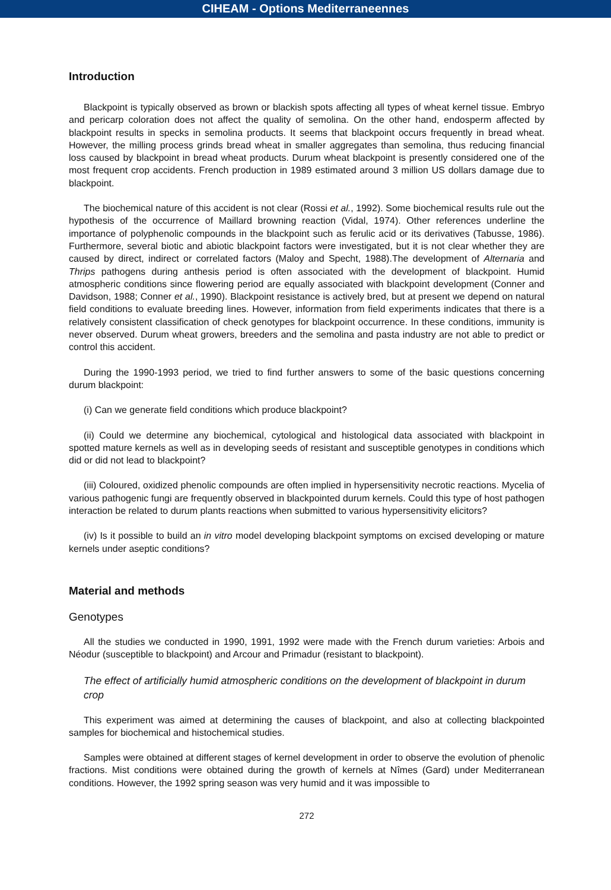CIHEAM - Options Mediterraneennes
Introduction
Blackpoint is typically observed as brown or blackish spots affecting all types of wheat kernel tissue. Embryo and pericarp coloration does not affect the quality of semolina. On the other hand, endosperm affected by blackpoint results in specks in semolina products. It seems that blackpoint occurs frequently in bread wheat. However, the milling process grinds bread wheat in smaller aggregates than semolina, thus reducing financial loss caused by blackpoint in bread wheat products. Durum wheat blackpoint is presently considered one of the most frequent crop accidents. French production in 1989 estimated around 3 million US dollars damage due to blackpoint.
The biochemical nature of this accident is not clear (Rossi et al., 1992). Some biochemical results rule out the hypothesis of the occurrence of Maillard browning reaction (Vidal, 1974). Other references underline the importance of polyphenolic compounds in the blackpoint such as ferulic acid or its derivatives (Tabusse, 1986). Furthermore, several biotic and abiotic blackpoint factors were investigated, but it is not clear whether they are caused by direct, indirect or correlated factors (Maloy and Specht, 1988).The development of Alternaria and Thrips pathogens during anthesis period is often associated with the development of blackpoint. Humid atmospheric conditions since flowering period are equally associated with blackpoint development (Conner and Davidson, 1988; Conner et al., 1990). Blackpoint resistance is actively bred, but at present we depend on natural field conditions to evaluate breeding lines. However, information from field experiments indicates that there is a relatively consistent classification of check genotypes for blackpoint occurrence. In these conditions, immunity is never observed. Durum wheat growers, breeders and the semolina and pasta industry are not able to predict or control this accident.
During the 1990-1993 period, we tried to find further answers to some of the basic questions concerning durum blackpoint:
(i) Can we generate field conditions which produce blackpoint?
(ii) Could we determine any biochemical, cytological and histological data associated with blackpoint in spotted mature kernels as well as in developing seeds of resistant and susceptible genotypes in conditions which did or did not lead to blackpoint?
(iii) Coloured, oxidized phenolic compounds are often implied in hypersensitivity necrotic reactions. Mycelia of various pathogenic fungi are frequently observed in blackpointed durum kernels. Could this type of host pathogen interaction be related to durum plants reactions when submitted to various hypersensitivity elicitors?
(iv) Is it possible to build an in vitro model developing blackpoint symptoms on excised developing or mature kernels under aseptic conditions?
Material and methods
Genotypes
All the studies we conducted in 1990, 1991, 1992 were made with the French durum varieties: Arbois and Néodur (susceptible to blackpoint) and Arcour and Primadur (resistant to blackpoint).
The effect of artificially humid atmospheric conditions on the development of blackpoint in durum crop
This experiment was aimed at determining the causes of blackpoint, and also at collecting blackpointed samples for biochemical and histochemical studies.
Samples were obtained at different stages of kernel development in order to observe the evolution of phenolic fractions. Mist conditions were obtained during the growth of kernels at Nîmes (Gard) under Mediterranean conditions. However, the 1992 spring season was very humid and it was impossible to
272